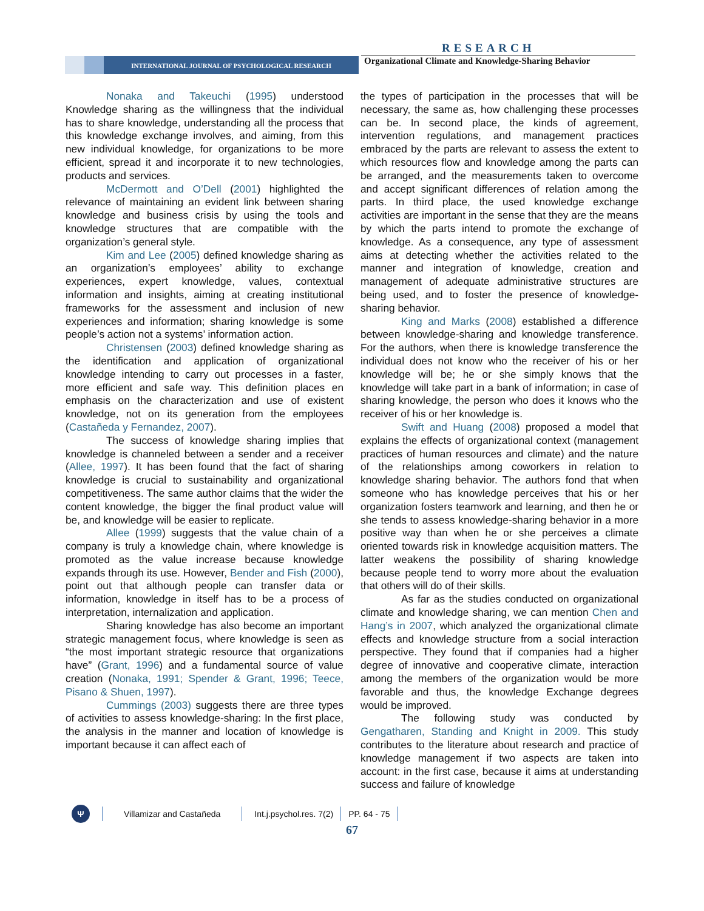RESEARCH
INTERNATIONAL JOURNAL OF PSYCHOLOGICAL RESEARCH
Organizational Climate and Knowledge-Sharing Behavior
Nonaka and Takeuchi (1995) understood Knowledge sharing as the willingness that the individual has to share knowledge, understanding all the process that this knowledge exchange involves, and aiming, from this new individual knowledge, for organizations to be more efficient, spread it and incorporate it to new technologies, products and services.
McDermott and O’Dell (2001) highlighted the relevance of maintaining an evident link between sharing knowledge and business crisis by using the tools and knowledge structures that are compatible with the organization’s general style.
Kim and Lee (2005) defined knowledge sharing as an organization’s employees’ ability to exchange experiences, expert knowledge, values, contextual information and insights, aiming at creating institutional frameworks for the assessment and inclusion of new experiences and information; sharing knowledge is some people’s action not a systems’ information action.
Christensen (2003) defined knowledge sharing as the identification and application of organizational knowledge intending to carry out processes in a faster, more efficient and safe way. This definition places en emphasis on the characterization and use of existent knowledge, not on its generation from the employees (Castañeda y Fernandez, 2007).
The success of knowledge sharing implies that knowledge is channeled between a sender and a receiver (Allee, 1997). It has been found that the fact of sharing knowledge is crucial to sustainability and organizational competitiveness. The same author claims that the wider the content knowledge, the bigger the final product value will be, and knowledge will be easier to replicate.
Allee (1999) suggests that the value chain of a company is truly a knowledge chain, where knowledge is promoted as the value increase because knowledge expands through its use. However, Bender and Fish (2000), point out that although people can transfer data or information, knowledge in itself has to be a process of interpretation, internalization and application.
Sharing knowledge has also become an important strategic management focus, where knowledge is seen as “the most important strategic resource that organizations have” (Grant, 1996) and a fundamental source of value creation (Nonaka, 1991; Spender & Grant, 1996; Teece, Pisano & Shuen, 1997).
Cummings (2003) suggests there are three types of activities to assess knowledge-sharing: In the first place, the analysis in the manner and location of knowledge is important because it can affect each of
the types of participation in the processes that will be necessary, the same as, how challenging these processes can be. In second place, the kinds of agreement, intervention regulations, and management practices embraced by the parts are relevant to assess the extent to which resources flow and knowledge among the parts can be arranged, and the measurements taken to overcome and accept significant differences of relation among the parts. In third place, the used knowledge exchange activities are important in the sense that they are the means by which the parts intend to promote the exchange of knowledge. As a consequence, any type of assessment aims at detecting whether the activities related to the manner and integration of knowledge, creation and management of adequate administrative structures are being used, and to foster the presence of knowledge-sharing behavior.
King and Marks (2008) established a difference between knowledge-sharing and knowledge transference. For the authors, when there is knowledge transference the individual does not know who the receiver of his or her knowledge will be; he or she simply knows that the knowledge will take part in a bank of information; in case of sharing knowledge, the person who does it knows who the receiver of his or her knowledge is.
Swift and Huang (2008) proposed a model that explains the effects of organizational context (management practices of human resources and climate) and the nature of the relationships among coworkers in relation to knowledge sharing behavior. The authors fond that when someone who has knowledge perceives that his or her organization fosters teamwork and learning, and then he or she tends to assess knowledge-sharing behavior in a more positive way than when he or she perceives a climate oriented towards risk in knowledge acquisition matters. The latter weakens the possibility of sharing knowledge because people tend to worry more about the evaluation that others will do of their skills.
As far as the studies conducted on organizational climate and knowledge sharing, we can mention Chen and Hang’s in 2007, which analyzed the organizational climate effects and knowledge structure from a social interaction perspective. They found that if companies had a higher degree of innovative and cooperative climate, interaction among the members of the organization would be more favorable and thus, the knowledge Exchange degrees would be improved.
The following study was conducted by Gengatharen, Standing and Knight in 2009. This study contributes to the literature about research and practice of knowledge management if two aspects are taken into account: in the first case, because it aims at understanding success and failure of knowledge
Ψ
Villamizar and Castañeda Int.j.psychol.res. 7(2) PP. 64 - 75
67